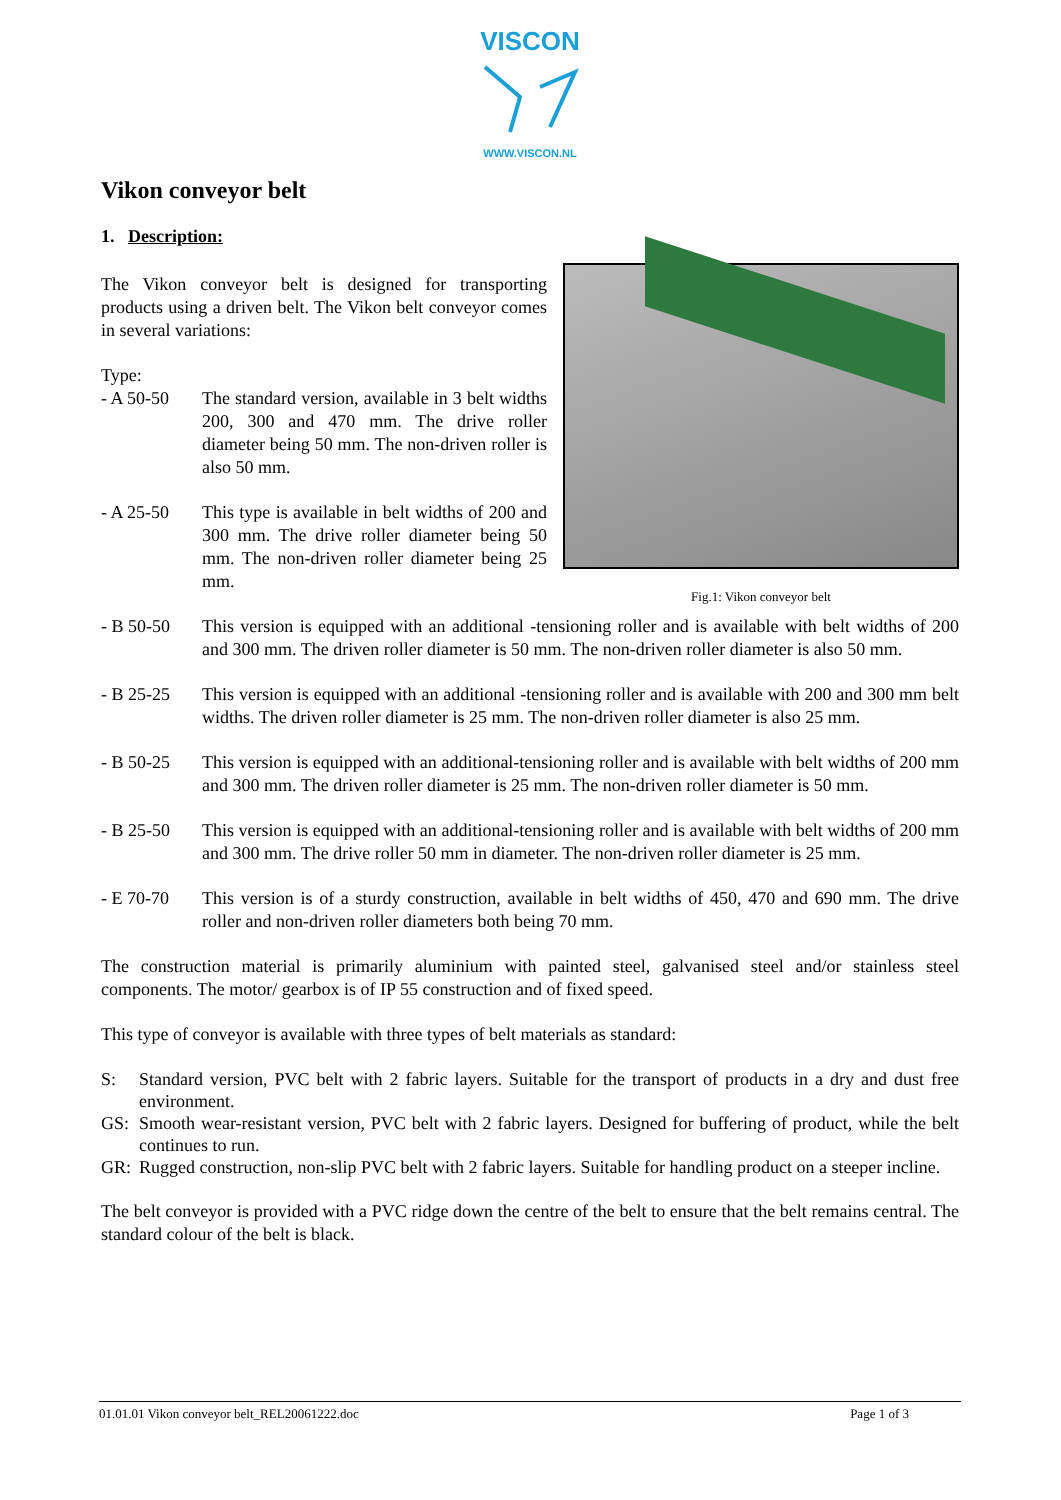VISCON
WWW.VISCON.NL
Vikon conveyor belt
1. Description:
Fig.1: Vikon conveyor belt
The Vikon conveyor belt is designed for transporting products using a driven belt. The Vikon belt conveyor comes in several variations:
Type:
- A 50-50 The standard version, available in 3 belt widths 200, 300 and 470 mm. The drive roller diameter being 50 mm. The non-driven roller is also 50 mm.
- A 25-50 This type is available in belt widths of 200 and 300 mm. The drive roller diameter being 50 mm. The non-driven roller diameter being 25 mm.
- B 50-50 This version is equipped with an additional -tensioning roller and is available with belt widths of 200 and 300 mm. The driven roller diameter is 50 mm. The non-driven roller diameter is also 50 mm.
- B 25-25 This version is equipped with an additional -tensioning roller and is available with 200 and 300 mm belt widths. The driven roller diameter is 25 mm. The non-driven roller diameter is also 25 mm.
- B 50-25 This version is equipped with an additional-tensioning roller and is available with belt widths of 200 mm and 300 mm. The driven roller diameter is 25 mm. The non-driven roller diameter is 50 mm.
- B 25-50 This version is equipped with an additional-tensioning roller and is available with belt widths of 200 mm and 300 mm. The drive roller 50 mm in diameter. The non-driven roller diameter is 25 mm.
- E 70-70 This version is of a sturdy construction, available in belt widths of 450, 470 and 690 mm. The drive roller and non-driven roller diameters both being 70 mm.
The construction material is primarily aluminium with painted steel, galvanised steel and/or stainless steel components. The motor/ gearbox is of IP 55 construction and of fixed speed.
This type of conveyor is available with three types of belt materials as standard:
S: Standard version, PVC belt with 2 fabric layers. Suitable for the transport of products in a dry and dust free environment.
GS: Smooth wear-resistant version, PVC belt with 2 fabric layers. Designed for buffering of product, while the belt continues to run.
GR: Rugged construction, non-slip PVC belt with 2 fabric layers. Suitable for handling product on a steeper incline.
The belt conveyor is provided with a PVC ridge down the centre of the belt to ensure that the belt remains central. The standard colour of the belt is black.
01.01.01 Vikon conveyor belt_REL20061222.doc Page 1 of 3